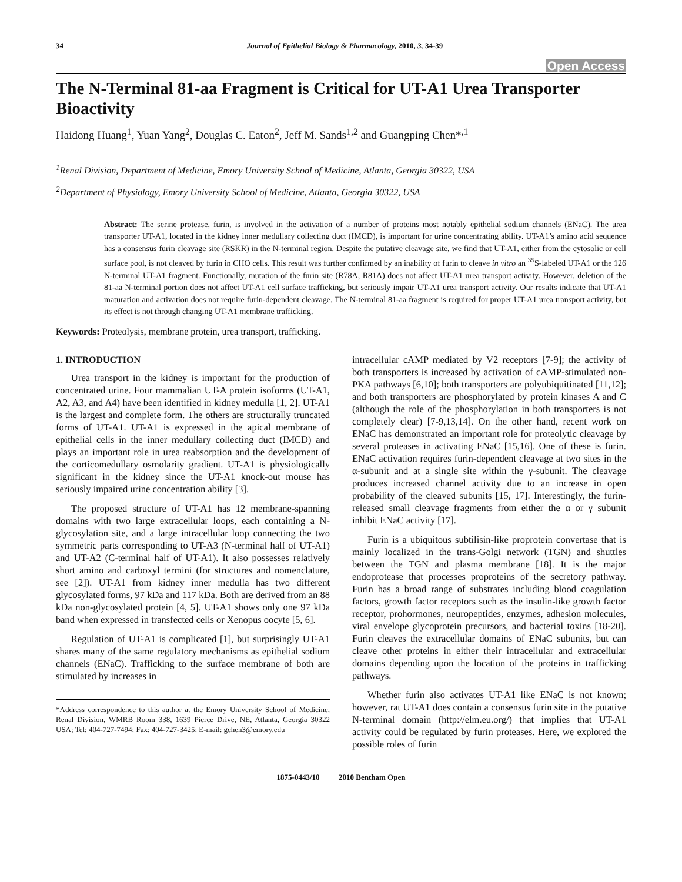34 Journal of Epithelial Biology & Pharmacology, 2010, 3, 34-39
Open Access
The N-Terminal 81-aa Fragment is Critical for UT-A1 Urea Transporter Bioactivity
Haidong Huang<sup>1</sup>, Yuan Yang<sup>2</sup>, Douglas C. Eaton<sup>2</sup>, Jeff M. Sands<sup>1,2</sup> and Guangping Chen*<sup>,1</sup>
<sup>1</sup> Renal Division, Department of Medicine, Emory University School of Medicine, Atlanta, Georgia 30322, USA
<sup>2</sup> Department of Physiology, Emory University School of Medicine, Atlanta, Georgia 30322, USA
Abstract: The serine protease, furin, is involved in the activation of a number of proteins most notably epithelial sodium channels (ENaC). The urea transporter UT-A1, located in the kidney inner medullary collecting duct (IMCD), is important for urine concentrating ability. UT-A1’s amino acid sequence has a consensus furin cleavage site (RSKR) in the N-terminal region. Despite the putative cleavage site, we find that UT-A1, either from the cytosolic or cell surface pool, is not cleaved by furin in CHO cells. This result was further confirmed by an inability of furin to cleave in vitro an <sup>35</sup>S-labeled UT-A1 or the 126 N-terminal UT-A1 fragment. Functionally, mutation of the furin site (R78A, R81A) does not affect UT-A1 urea transport activity. However, deletion of the 81-aa N-terminal portion does not affect UT-A1 cell surface trafficking, but seriously impair UT-A1 urea transport activity. Our results indicate that UT-A1 maturation and activation does not require furin-dependent cleavage. The N-terminal 81-aa fragment is required for proper UT-A1 urea transport activity, but its effect is not through changing UT-A1 membrane trafficking.
Keywords: Proteolysis, membrane protein, urea transport, trafficking.
1. INTRODUCTION
Urea transport in the kidney is important for the production of concentrated urine. Four mammalian UT-A protein isoforms (UT-A1, A2, A3, and A4) have been identified in kidney medulla [1, 2]. UT-A1 is the largest and complete form. The others are structurally truncated forms of UT-A1. UT-A1 is expressed in the apical membrane of epithelial cells in the inner medullary collecting duct (IMCD) and plays an important role in urea reabsorption and the development of the corticomedullary osmolarity gradient. UT-A1 is physiologically significant in the kidney since the UT-A1 knock-out mouse has seriously impaired urine concentration ability [3].
The proposed structure of UT-A1 has 12 membrane-spanning domains with two large extracellular loops, each containing a N-glycosylation site, and a large intracellular loop connecting the two symmetric parts corresponding to UT-A3 (N-terminal half of UT-A1) and UT-A2 (C-terminal half of UT-A1). It also possesses relatively short amino and carboxyl termini (for structures and nomenclature, see [2]). UT-A1 from kidney inner medulla has two different glycosylated forms, 97 kDa and 117 kDa. Both are derived from an 88 kDa non-glycosylated protein [4, 5]. UT-A1 shows only one 97 kDa band when expressed in transfected cells or Xenopus oocyte [5, 6].
Regulation of UT-A1 is complicated [1], but surprisingly UT-A1 shares many of the same regulatory mechanisms as epithelial sodium channels (ENaC). Trafficking to the surface membrane of both are stimulated by increases in
*Address correspondence to this author at the Emory University School of Medicine, Renal Division, WMRB Room 338, 1639 Pierce Drive, NE, Atlanta, Georgia 30322 USA; Tel: 404-727-7494; Fax: 404-727-3425; E-mail: gchen3@emory.edu
intracellular cAMP mediated by V2 receptors [7-9]; the activity of both transporters is increased by activation of cAMP-stimulated non-PKA pathways [6,10]; both transporters are polyubiquitinated [11,12]; and both transporters are phosphorylated by protein kinases A and C (although the role of the phosphorylation in both transporters is not completely clear) [7-9,13,14]. On the other hand, recent work on ENaC has demonstrated an important role for proteolytic cleavage by several proteases in activating ENaC [15,16]. One of these is furin. ENaC activation requires furin-dependent cleavage at two sites in the α-subunit and at a single site within the γ-subunit. The cleavage produces increased channel activity due to an increase in open probability of the cleaved subunits [15, 17]. Interestingly, the furin-released small cleavage fragments from either the α or γ subunit inhibit ENaC activity [17].
Furin is a ubiquitous subtilisin-like proprotein convertase that is mainly localized in the trans-Golgi network (TGN) and shuttles between the TGN and plasma membrane [18]. It is the major endoprotease that processes proproteins of the secretory pathway. Furin has a broad range of substrates including blood coagulation factors, growth factor receptors such as the insulin-like growth factor receptor, prohormones, neuropeptides, enzymes, adhesion molecules, viral envelope glycoprotein precursors, and bacterial toxins [18-20]. Furin cleaves the extracellular domains of ENaC subunits, but can cleave other proteins in either their intracellular and extracellular domains depending upon the location of the proteins in trafficking pathways.
Whether furin also activates UT-A1 like ENaC is not known; however, rat UT-A1 does contain a consensus furin site in the putative N-terminal domain (http://elm.eu.org/) that implies that UT-A1 activity could be regulated by furin proteases. Here, we explored the possible roles of furin
1875-0443/10 2010 Bentham Open